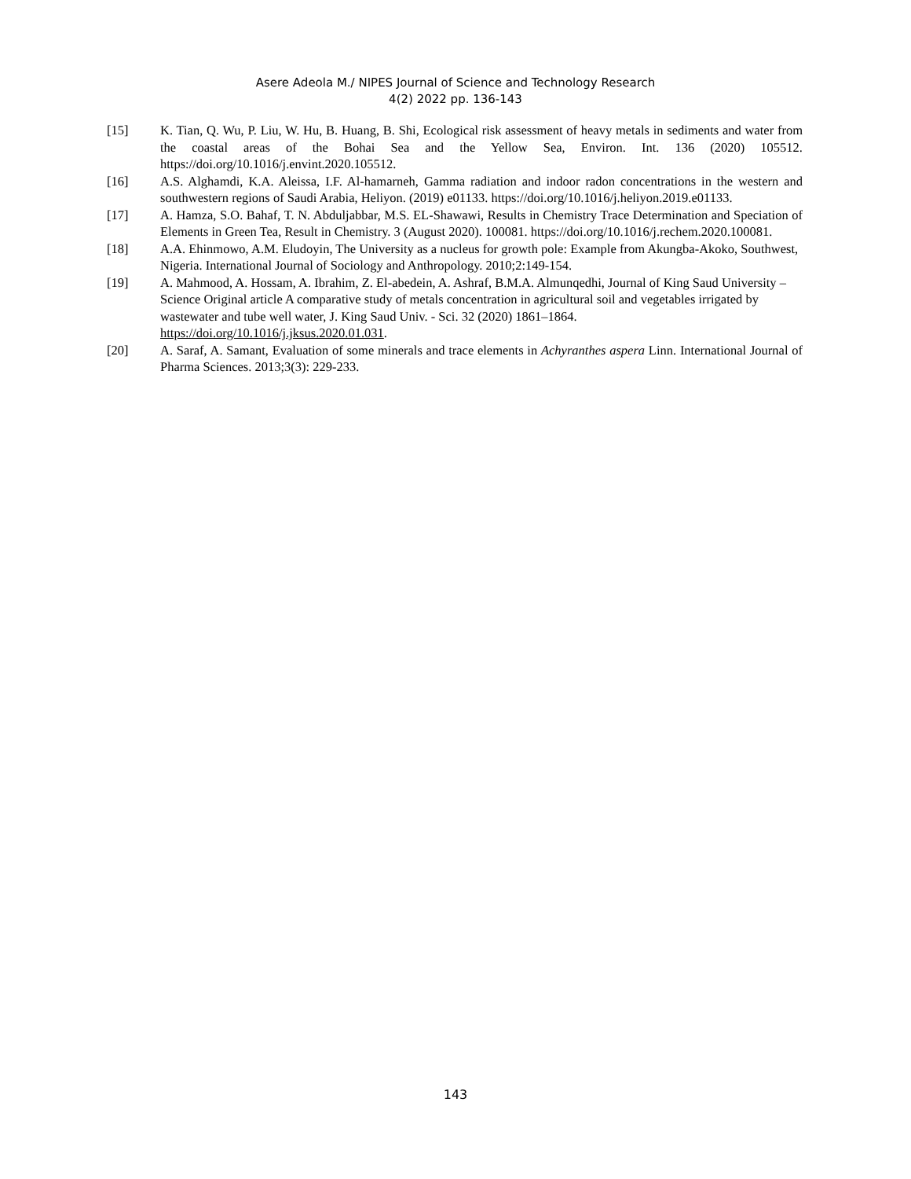Asere Adeola M./ NIPES Journal of Science and Technology Research
4(2) 2022 pp. 136-143
[15] K. Tian, Q. Wu, P. Liu, W. Hu, B. Huang, B. Shi, Ecological risk assessment of heavy metals in sediments and water from the coastal areas of the Bohai Sea and the Yellow Sea, Environ. Int. 136 (2020) 105512. https://doi.org/10.1016/j.envint.2020.105512.
[16] A.S. Alghamdi, K.A. Aleissa, I.F. Al-hamarneh, Gamma radiation and indoor radon concentrations in the western and southwestern regions of Saudi Arabia, Heliyon. (2019) e01133. https://doi.org/10.1016/j.heliyon.2019.e01133.
[17] A. Hamza, S.O. Bahaf, T. N. Abduljabbar, M.S. EL-Shawawi, Results in Chemistry Trace Determination and Speciation of Elements in Green Tea, Result in Chemistry. 3 (August 2020). 100081. https://doi.org/10.1016/j.rechem.2020.100081.
[18] A.A. Ehinmowo, A.M. Eludoyin, The University as a nucleus for growth pole: Example from Akungba-Akoko, Southwest, Nigeria. International Journal of Sociology and Anthropology. 2010;2:149-154.
[19] A. Mahmood, A. Hossam, A. Ibrahim, Z. El-abedein, A. Ashraf, B.M.A. Almunqedhi, Journal of King Saud University – Science Original article A comparative study of metals concentration in agricultural soil and vegetables irrigated by wastewater and tube well water, J. King Saud Univ. - Sci. 32 (2020) 1861–1864. https://doi.org/10.1016/j.jksus.2020.01.031.
[20] A. Saraf, A. Samant, Evaluation of some minerals and trace elements in Achyranthes aspera Linn. International Journal of Pharma Sciences. 2013;3(3): 229-233.
143